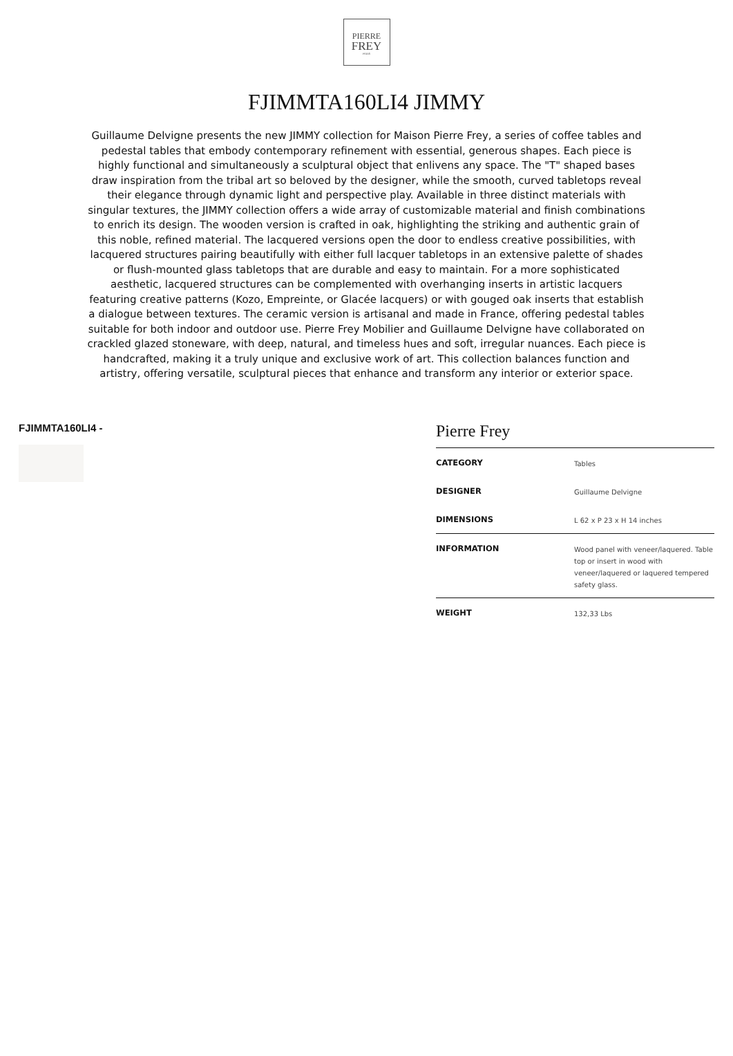PIERRE
FREY
PARIS
FJIMMTA160LI4 JIMMY
Guillaume Delvigne presents the new JIMMY collection for Maison Pierre Frey, a series of coffee tables and pedestal tables that embody contemporary refinement with essential, generous shapes. Each piece is highly functional and simultaneously a sculptural object that enlivens any space. The "T" shaped bases draw inspiration from the tribal art so beloved by the designer, while the smooth, curved tabletops reveal their elegance through dynamic light and perspective play. Available in three distinct materials with singular textures, the JIMMY collection offers a wide array of customizable material and finish combinations to enrich its design. The wooden version is crafted in oak, highlighting the striking and authentic grain of this noble, refined material. The lacquered versions open the door to endless creative possibilities, with lacquered structures pairing beautifully with either full lacquer tabletops in an extensive palette of shades or flush-mounted glass tabletops that are durable and easy to maintain. For a more sophisticated aesthetic, lacquered structures can be complemented with overhanging inserts in artistic lacquers featuring creative patterns (Kozo, Empreinte, or Glacée lacquers) or with gouged oak inserts that establish a dialogue between textures. The ceramic version is artisanal and made in France, offering pedestal tables suitable for both indoor and outdoor use. Pierre Frey Mobilier and Guillaume Delvigne have collaborated on crackled glazed stoneware, with deep, natural, and timeless hues and soft, irregular nuances. Each piece is handcrafted, making it a truly unique and exclusive work of art. This collection balances function and artistry, offering versatile, sculptural pieces that enhance and transform any interior or exterior space.
FJIMMTA160LI4 -
Pierre Frey
| CATEGORY | Tables |
| DESIGNER | Guillaume Delvigne |
| DIMENSIONS | L 62 x P 23 x H 14 inches |
| INFORMATION | Wood panel with veneer/laquered. Table top or insert in wood with veneer/laquered or laquered tempered safety glass. |
| WEIGHT | 132,33 Lbs |